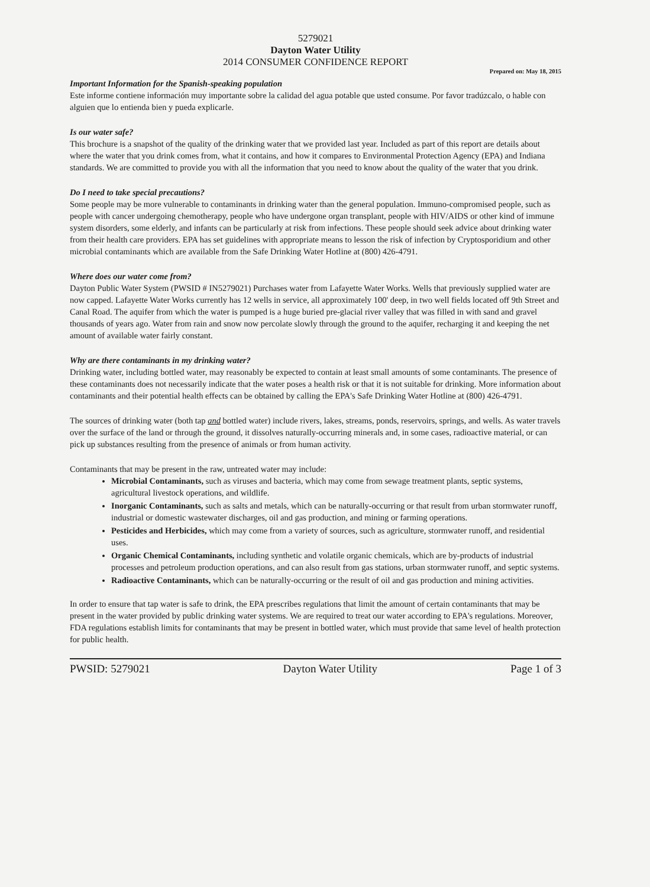5279021
Dayton Water Utility
2014 CONSUMER CONFIDENCE REPORT
Prepared on: May 18, 2015
Important Information for the Spanish-speaking population
Este informe contiene información muy importante sobre la calidad del agua potable que usted consume. Por favor tradúzcalo, o hable con alguien que lo entienda bien y pueda explicarle.
Is our water safe?
This brochure is a snapshot of the quality of the drinking water that we provided last year. Included as part of this report are details about where the water that you drink comes from, what it contains, and how it compares to Environmental Protection Agency (EPA) and Indiana standards. We are committed to provide you with all the information that you need to know about the quality of the water that you drink.
Do I need to take special precautions?
Some people may be more vulnerable to contaminants in drinking water than the general population. Immuno-compromised people, such as people with cancer undergoing chemotherapy, people who have undergone organ transplant, people with HIV/AIDS or other kind of immune system disorders, some elderly, and infants can be particularly at risk from infections. These people should seek advice about drinking water from their health care providers. EPA has set guidelines with appropriate means to lesson the risk of infection by Cryptosporidium and other microbial contaminants which are available from the Safe Drinking Water Hotline at (800) 426-4791.
Where does our water come from?
Dayton Public Water System (PWSID # IN5279021) Purchases water from Lafayette Water Works. Wells that previously supplied water are now capped. Lafayette Water Works currently has 12 wells in service, all approximately 100' deep, in two well fields located off 9th Street and Canal Road. The aquifer from which the water is pumped is a huge buried pre-glacial river valley that was filled in with sand and gravel thousands of years ago. Water from rain and snow now percolate slowly through the ground to the aquifer, recharging it and keeping the net amount of available water fairly constant.
Why are there contaminants in my drinking water?
Drinking water, including bottled water, may reasonably be expected to contain at least small amounts of some contaminants. The presence of these contaminants does not necessarily indicate that the water poses a health risk or that it is not suitable for drinking. More information about contaminants and their potential health effects can be obtained by calling the EPA's Safe Drinking Water Hotline at (800) 426-4791.
The sources of drinking water (both tap and bottled water) include rivers, lakes, streams, ponds, reservoirs, springs, and wells. As water travels over the surface of the land or through the ground, it dissolves naturally-occurring minerals and, in some cases, radioactive material, or can pick up substances resulting from the presence of animals or from human activity.
Contaminants that may be present in the raw, untreated water may include:
Microbial Contaminants, such as viruses and bacteria, which may come from sewage treatment plants, septic systems, agricultural livestock operations, and wildlife.
Inorganic Contaminants, such as salts and metals, which can be naturally-occurring or that result from urban stormwater runoff, industrial or domestic wastewater discharges, oil and gas production, and mining or farming operations.
Pesticides and Herbicides, which may come from a variety of sources, such as agriculture, stormwater runoff, and residential uses.
Organic Chemical Contaminants, including synthetic and volatile organic chemicals, which are by-products of industrial processes and petroleum production operations, and can also result from gas stations, urban stormwater runoff, and septic systems.
Radioactive Contaminants, which can be naturally-occurring or the result of oil and gas production and mining activities.
In order to ensure that tap water is safe to drink, the EPA prescribes regulations that limit the amount of certain contaminants that may be present in the water provided by public drinking water systems. We are required to treat our water according to EPA's regulations. Moreover, FDA regulations establish limits for contaminants that may be present in bottled water, which must provide that same level of health protection for public health.
PWSID: 5279021 Dayton Water Utility Page 1 of 3